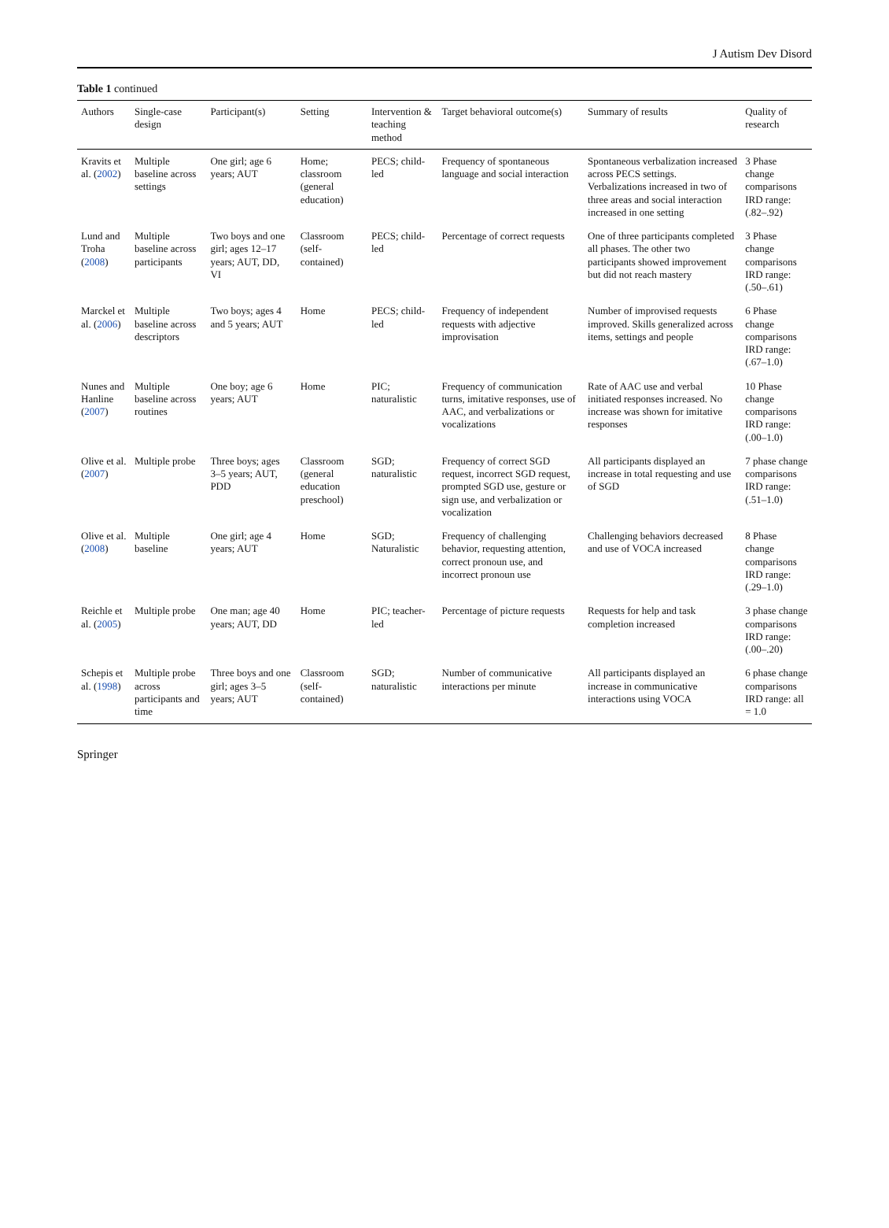J Autism Dev Disord
Table 1 continued
| Authors | Single-case design | Participant(s) | Setting | Intervention & teaching method | Target behavioral outcome(s) | Summary of results | Quality of research |
| --- | --- | --- | --- | --- | --- | --- | --- |
| Kravits et al. ( 2002 ) | Multiple baseline across settings | One girl; age 6 years; AUT | Home; classroom (general education) | PECS; child-led | Frequency of spontaneous language and social interaction | Spontaneous verbalization increased across PECS settings. Verbalizations increased in two of three areas and social interaction increased in one setting | 3 Phase change comparisons IRD range: (.82–.92) |
| Lund and Troha ( 2008 ) | Multiple baseline across participants | Two boys and one girl; ages 12–17 years; AUT, DD, VI | Classroom (self-contained) | PECS; child-led | Percentage of correct requests | One of three participants completed all phases. The other two participants showed improvement but did not reach mastery | 3 Phase change comparisons IRD range: (.50–.61) |
| Marckel et al. ( 2006 ) | Multiple baseline across descriptors | Two boys; ages 4 and 5 years; AUT | Home | PECS; child-led | Frequency of independent requests with adjective improvisation | Number of improvised requests improved. Skills generalized across items, settings and people | 6 Phase change comparisons IRD range: (.67–1.0) |
| Nunes and Hanline ( 2007 ) | Multiple baseline across routines | One boy; age 6 years; AUT | Home | PIC; naturalistic | Frequency of communication turns, imitative responses, use of AAC, and verbalizations or vocalizations | Rate of AAC use and verbal initiated responses increased. No increase was shown for imitative responses | 10 Phase change comparisons IRD range: (.00–1.0) |
| Olive et al. ( 2007 ) | Multiple probe | Three boys; ages 3–5 years; AUT, PDD | Classroom (general education preschool) | SGD; naturalistic | Frequency of correct SGD request, incorrect SGD request, prompted SGD use, gesture or sign use, and verbalization or vocalization | All participants displayed an increase in total requesting and use of SGD | 7 phase change comparisons IRD range: (.51–1.0) |
| Olive et al. ( 2008 ) | Multiple baseline | One girl; age 4 years; AUT | Home | SGD; Naturalistic | Frequency of challenging behavior, requesting attention, correct pronoun use, and incorrect pronoun use | Challenging behaviors decreased and use of VOCA increased | 8 Phase change comparisons IRD range: (.29–1.0) |
| Reichle et al. ( 2005 ) | Multiple probe | One man; age 40 years; AUT, DD | Home | PIC; teacher-led | Percentage of picture requests | Requests for help and task completion increased | 3 phase change comparisons IRD range: (.00–.20) |
| Schepis et al. ( 1998 ) | Multiple probe across participants and time | Three boys and one girl; ages 3–5 years; AUT | Classroom (self-contained) | SGD; naturalistic | Number of communicative interactions per minute | All participants displayed an increase in communicative interactions using VOCA | 6 phase change comparisons IRD range: all = 1.0 |
Springer